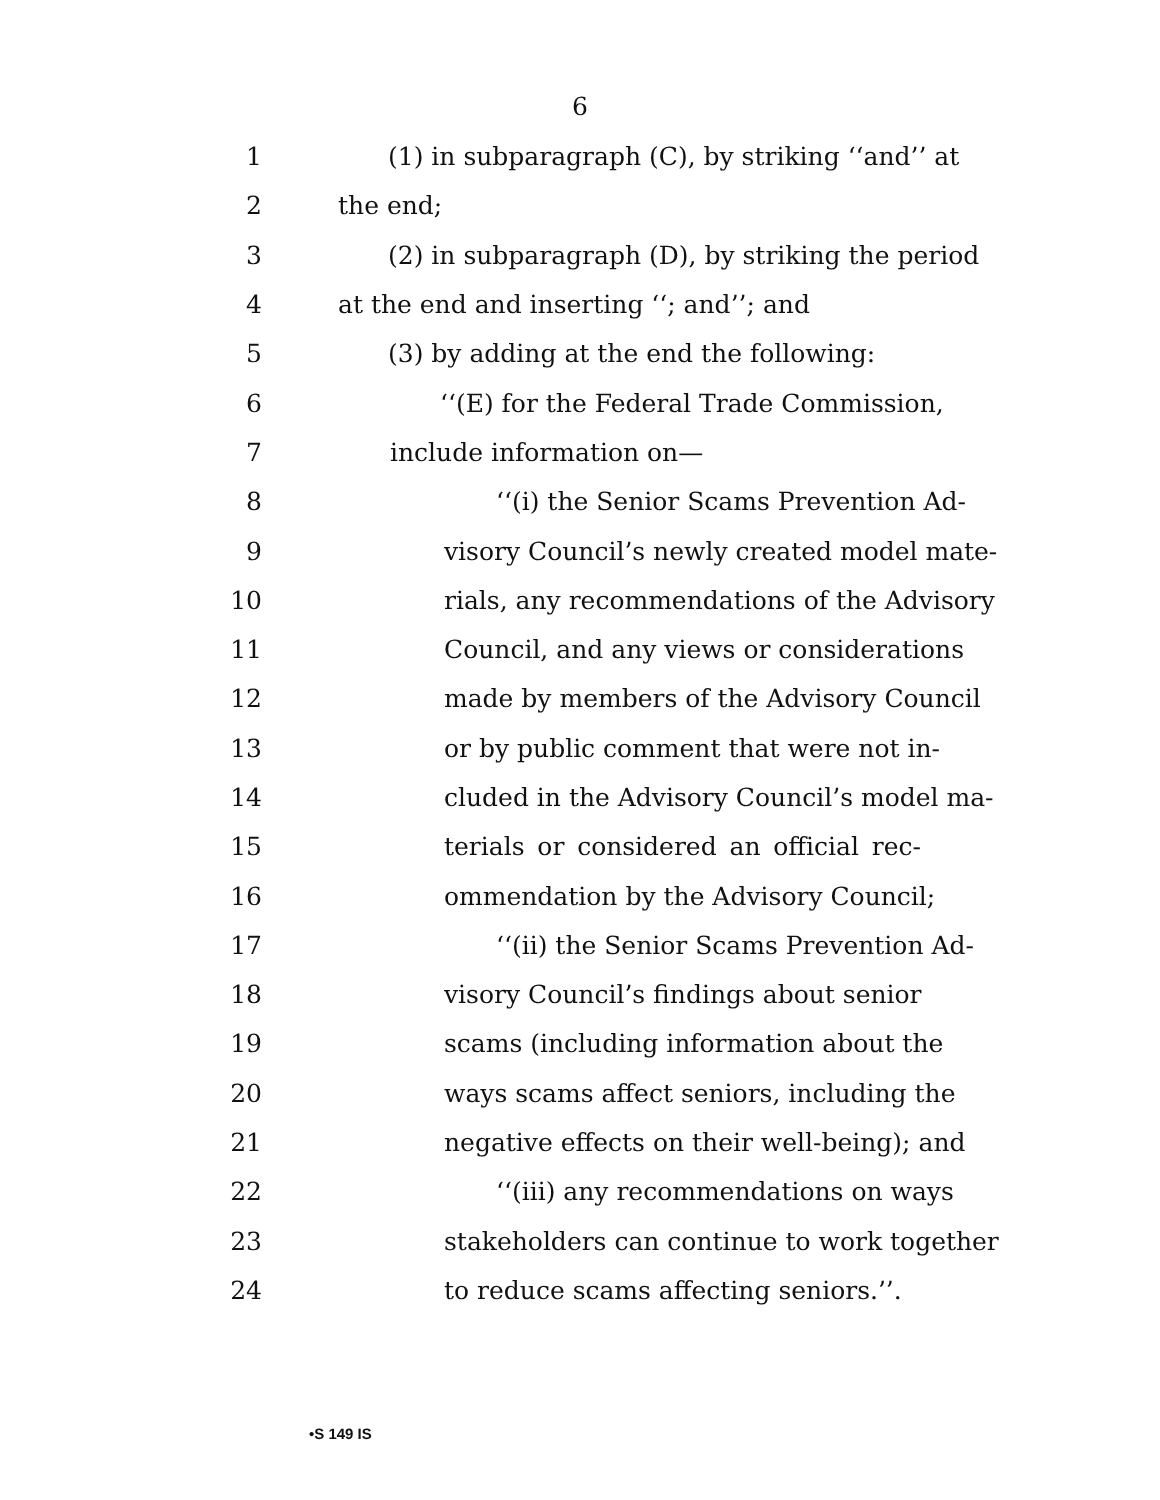6
1 (1) in subparagraph (C), by striking ‘‘and’’ at
2 the end;
3 (2) in subparagraph (D), by striking the period
4 at the end and inserting ‘‘; and’’; and
5 (3) by adding at the end the following:
6 ‘‘(E) for the Federal Trade Commission,
7 include information on—
8 ‘‘(i) the Senior Scams Prevention Ad-
9 visory Council’s newly created model mate-
10 rials, any recommendations of the Advisory
11 Council, and any views or considerations
12 made by members of the Advisory Council
13 or by public comment that were not in-
14 cluded in the Advisory Council’s model ma-
15 terials or considered an official rec-
16 ommendation by the Advisory Council;
17 ‘‘(ii) the Senior Scams Prevention Ad-
18 visory Council’s findings about senior
19 scams (including information about the
20 ways scams affect seniors, including the
21 negative effects on their well-being); and
22 ‘‘(iii) any recommendations on ways
23 stakeholders can continue to work together
24 to reduce scams affecting seniors.’’.
•S 149 IS